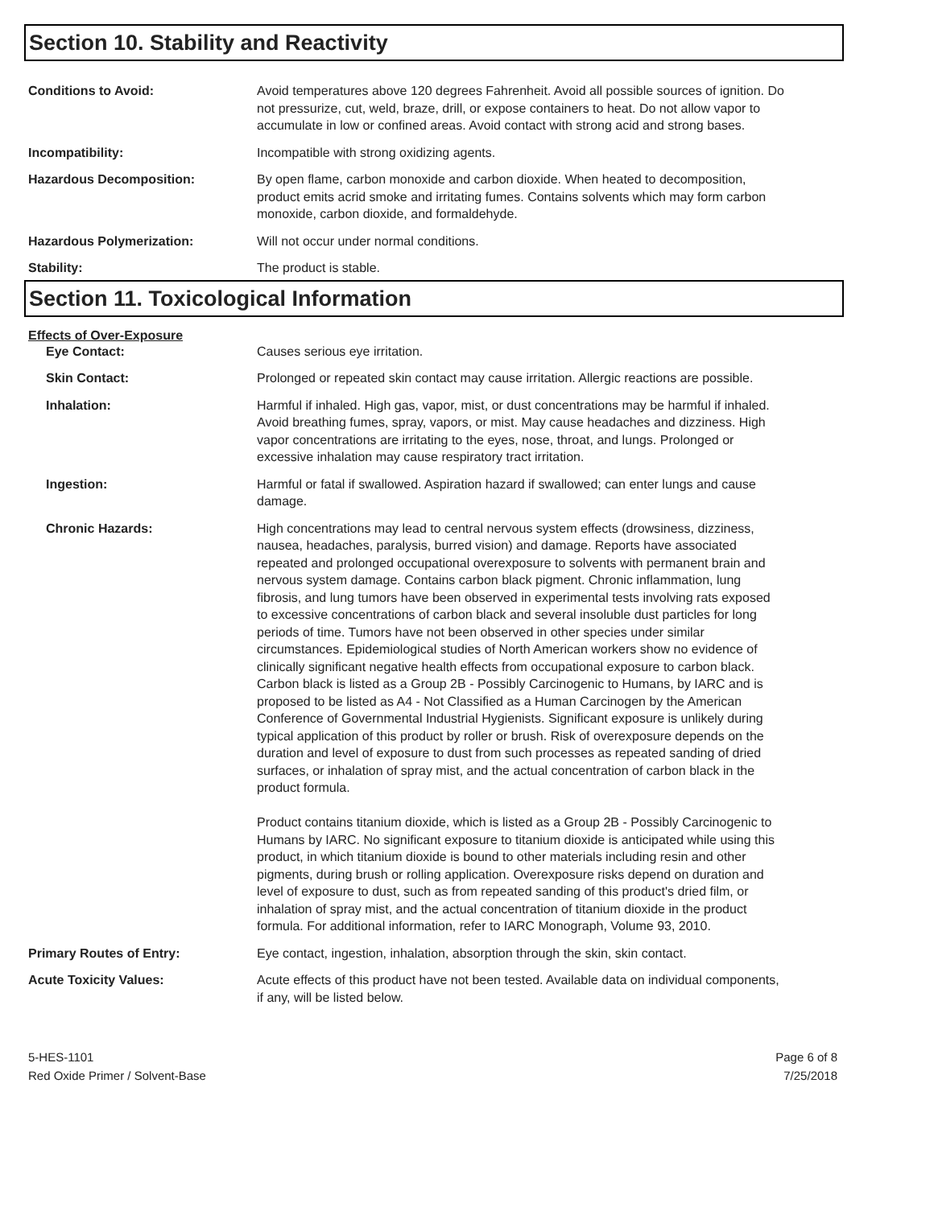Section 10. Stability and Reactivity
Conditions to Avoid: Avoid temperatures above 120 degrees Fahrenheit. Avoid all possible sources of ignition. Do not pressurize, cut, weld, braze, drill, or expose containers to heat. Do not allow vapor to accumulate in low or confined areas. Avoid contact with strong acid and strong bases.
Incompatibility: Incompatible with strong oxidizing agents.
Hazardous Decomposition: By open flame, carbon monoxide and carbon dioxide. When heated to decomposition, product emits acrid smoke and irritating fumes. Contains solvents which may form carbon monoxide, carbon dioxide, and formaldehyde.
Hazardous Polymerization: Will not occur under normal conditions.
Stability: The product is stable.
Section 11. Toxicological Information
Effects of Over-Exposure
Eye Contact: Causes serious eye irritation.
Skin Contact: Prolonged or repeated skin contact may cause irritation. Allergic reactions are possible.
Inhalation: Harmful if inhaled. High gas, vapor, mist, or dust concentrations may be harmful if inhaled. Avoid breathing fumes, spray, vapors, or mist. May cause headaches and dizziness. High vapor concentrations are irritating to the eyes, nose, throat, and lungs. Prolonged or excessive inhalation may cause respiratory tract irritation.
Ingestion: Harmful or fatal if swallowed. Aspiration hazard if swallowed; can enter lungs and cause damage.
Chronic Hazards: High concentrations may lead to central nervous system effects (drowsiness, dizziness, nausea, headaches, paralysis, burred vision) and damage. Reports have associated repeated and prolonged occupational overexposure to solvents with permanent brain and nervous system damage. Contains carbon black pigment. Chronic inflammation, lung fibrosis, and lung tumors have been observed in experimental tests involving rats exposed to excessive concentrations of carbon black and several insoluble dust particles for long periods of time. Tumors have not been observed in other species under similar circumstances. Epidemiological studies of North American workers show no evidence of clinically significant negative health effects from occupational exposure to carbon black. Carbon black is listed as a Group 2B - Possibly Carcinogenic to Humans, by IARC and is proposed to be listed as A4 - Not Classified as a Human Carcinogen by the American Conference of Governmental Industrial Hygienists. Significant exposure is unlikely during typical application of this product by roller or brush. Risk of overexposure depends on the duration and level of exposure to dust from such processes as repeated sanding of dried surfaces, or inhalation of spray mist, and the actual concentration of carbon black in the product formula.
Product contains titanium dioxide, which is listed as a Group 2B - Possibly Carcinogenic to Humans by IARC. No significant exposure to titanium dioxide is anticipated while using this product, in which titanium dioxide is bound to other materials including resin and other pigments, during brush or rolling application. Overexposure risks depend on duration and level of exposure to dust, such as from repeated sanding of this product's dried film, or inhalation of spray mist, and the actual concentration of titanium dioxide in the product formula. For additional information, refer to IARC Monograph, Volume 93, 2010.
Primary Routes of Entry: Eye contact, ingestion, inhalation, absorption through the skin, skin contact.
Acute Toxicity Values: Acute effects of this product have not been tested. Available data on individual components, if any, will be listed below.
5-HES-1101
Red Oxide Primer / Solvent-Base
Page 6 of 8
7/25/2018